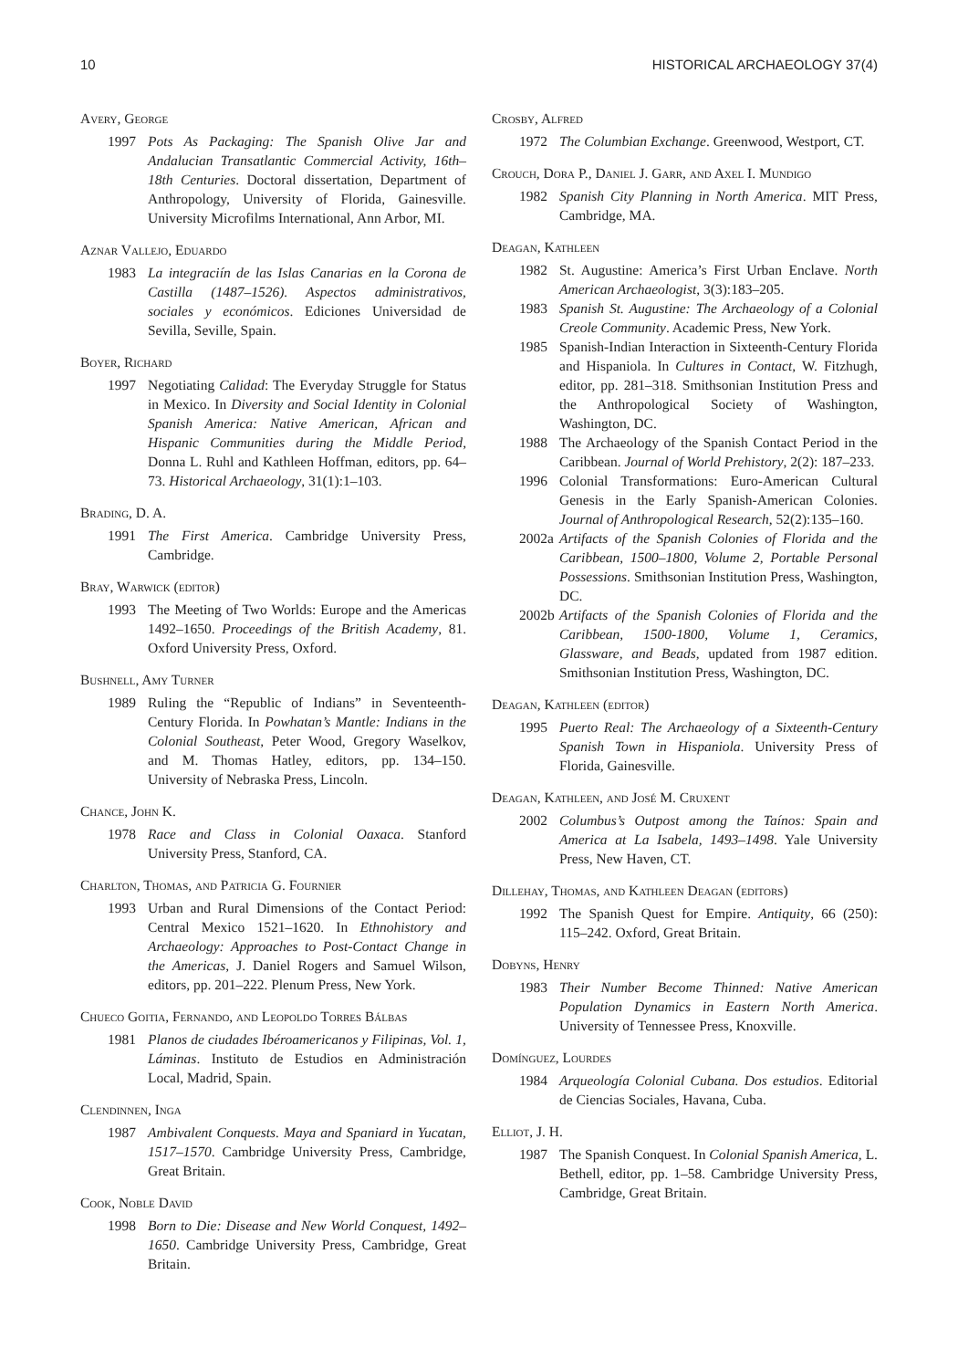10 HISTORICAL ARCHAEOLOGY 37(4)
Avery, George
1997 Pots As Packaging: The Spanish Olive Jar and Andalucian Transatlantic Commercial Activity, 16th–18th Centuries. Doctoral dissertation, Department of Anthropology, University of Florida, Gainesville. University Microfilms International, Ann Arbor, MI.
Aznar Vallejo, Eduardo
1983 La integraciín de las Islas Canarias en la Corona de Castilla (1487–1526). Aspectos administrativos, sociales y económicos. Ediciones Universidad de Sevilla, Seville, Spain.
Boyer, Richard
1997 Negotiating Calidad: The Everyday Struggle for Status in Mexico. In Diversity and Social Identity in Colonial Spanish America: Native American, African and Hispanic Communities during the Middle Period, Donna L. Ruhl and Kathleen Hoffman, editors, pp. 64–73. Historical Archaeology, 31(1):1–103.
Brading, D. A.
1991 The First America. Cambridge University Press, Cambridge.
Bray, Warwick (editor)
1993 The Meeting of Two Worlds: Europe and the Americas 1492–1650. Proceedings of the British Academy, 81. Oxford University Press, Oxford.
Bushnell, Amy Turner
1989 Ruling the “Republic of Indians” in Seventeenth-Century Florida. In Powhatan’s Mantle: Indians in the Colonial Southeast, Peter Wood, Gregory Waselkov, and M. Thomas Hatley, editors, pp. 134–150. University of Nebraska Press, Lincoln.
Chance, John K.
1978 Race and Class in Colonial Oaxaca. Stanford University Press, Stanford, CA.
Charlton, Thomas, and Patricia G. Fournier
1993 Urban and Rural Dimensions of the Contact Period: Central Mexico 1521–1620. In Ethnohistory and Archaeology: Approaches to Post-Contact Change in the Americas, J. Daniel Rogers and Samuel Wilson, editors, pp. 201–222. Plenum Press, New York.
Chueco Goitia, Fernando, and Leopoldo Torres Bálbas
1981 Planos de ciudades Ibéroamericanos y Filipinas, Vol. 1, Láminas. Instituto de Estudios en Administración Local, Madrid, Spain.
Clendinnen, Inga
1987 Ambivalent Conquests. Maya and Spaniard in Yucatan, 1517–1570. Cambridge University Press, Cambridge, Great Britain.
Cook, Noble David
1998 Born to Die: Disease and New World Conquest, 1492–1650. Cambridge University Press, Cambridge, Great Britain.
Crosby, Alfred
1972 The Columbian Exchange. Greenwood, Westport, CT.
Crouch, Dora P., Daniel J. Garr, and Axel I. Mundigo
1982 Spanish City Planning in North America. MIT Press, Cambridge, MA.
Deagan, Kathleen
1982 St. Augustine: America’s First Urban Enclave. North American Archaeologist, 3(3):183–205.
1983 Spanish St. Augustine: The Archaeology of a Colonial Creole Community. Academic Press, New York.
1985 Spanish-Indian Interaction in Sixteenth-Century Florida and Hispaniola. In Cultures in Contact, W. Fitzhugh, editor, pp. 281–318. Smithsonian Institution Press and the Anthropological Society of Washington, Washington, DC.
1988 The Archaeology of the Spanish Contact Period in the Caribbean. Journal of World Prehistory, 2(2): 187–233.
1996 Colonial Transformations: Euro-American Cultural Genesis in the Early Spanish-American Colonies. Journal of Anthropological Research, 52(2):135–160.
2002a Artifacts of the Spanish Colonies of Florida and the Caribbean, 1500–1800, Volume 2, Portable Personal Possessions. Smithsonian Institution Press, Washington, DC.
2002b Artifacts of the Spanish Colonies of Florida and the Caribbean, 1500-1800, Volume 1, Ceramics, Glassware, and Beads, updated from 1987 edition. Smithsonian Institution Press, Washington, DC.
Deagan, Kathleen (editor)
1995 Puerto Real: The Archaeology of a Sixteenth-Century Spanish Town in Hispaniola. University Press of Florida, Gainesville.
Deagan, Kathleen, and José M. Cruxent
2002 Columbus’s Outpost among the Taínos: Spain and America at La Isabela, 1493–1498. Yale University Press, New Haven, CT.
Dillehay, Thomas, and Kathleen Deagan (editors)
1992 The Spanish Quest for Empire. Antiquity, 66 (250): 115–242. Oxford, Great Britain.
Dobyns, Henry
1983 Their Number Become Thinned: Native American Population Dynamics in Eastern North America. University of Tennessee Press, Knoxville.
Domínguez, Lourdes
1984 Arqueología Colonial Cubana. Dos estudios. Editorial de Ciencias Sociales, Havana, Cuba.
Elliot, J. H.
1987 The Spanish Conquest. In Colonial Spanish America, L. Bethell, editor, pp. 1–58. Cambridge University Press, Cambridge, Great Britain.